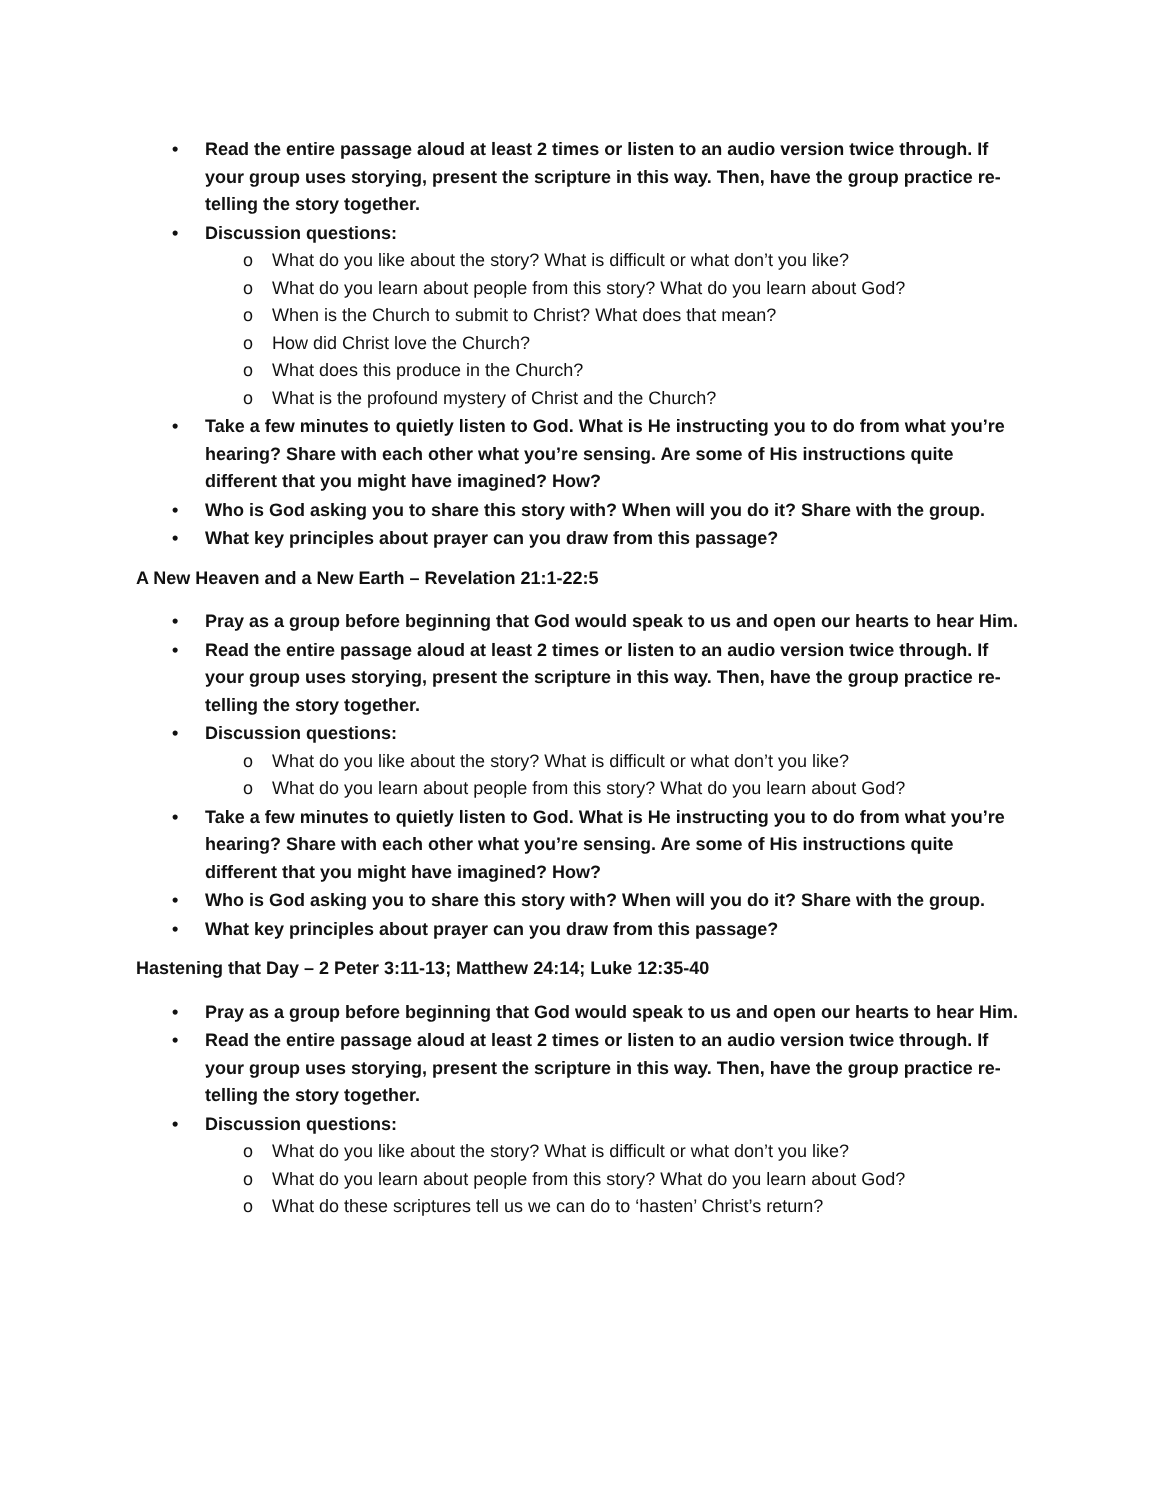• Read the entire passage aloud at least 2 times or listen to an audio version twice through. If your group uses storying, present the scripture in this way. Then, have the group practice re-telling the story together.
• Discussion questions:
o What do you like about the story? What is difficult or what don’t you like?
o What do you learn about people from this story? What do you learn about God?
o When is the Church to submit to Christ? What does that mean?
o How did Christ love the Church?
o What does this produce in the Church?
o What is the profound mystery of Christ and the Church?
• Take a few minutes to quietly listen to God. What is He instructing you to do from what you’re hearing? Share with each other what you’re sensing. Are some of His instructions quite different that you might have imagined? How?
• Who is God asking you to share this story with? When will you do it? Share with the group.
• What key principles about prayer can you draw from this passage?
A New Heaven and a New Earth – Revelation 21:1-22:5
• Pray as a group before beginning that God would speak to us and open our hearts to hear Him.
• Read the entire passage aloud at least 2 times or listen to an audio version twice through. If your group uses storying, present the scripture in this way. Then, have the group practice re-telling the story together.
• Discussion questions:
o What do you like about the story? What is difficult or what don’t you like?
o What do you learn about people from this story? What do you learn about God?
• Take a few minutes to quietly listen to God. What is He instructing you to do from what you’re hearing? Share with each other what you’re sensing. Are some of His instructions quite different that you might have imagined? How?
• Who is God asking you to share this story with? When will you do it? Share with the group.
• What key principles about prayer can you draw from this passage?
Hastening that Day – 2 Peter 3:11-13; Matthew 24:14; Luke 12:35-40
• Pray as a group before beginning that God would speak to us and open our hearts to hear Him.
• Read the entire passage aloud at least 2 times or listen to an audio version twice through. If your group uses storying, present the scripture in this way. Then, have the group practice re-telling the story together.
• Discussion questions:
o What do you like about the story? What is difficult or what don’t you like?
o What do you learn about people from this story? What do you learn about God?
o What do these scriptures tell us we can do to ‘hasten’ Christ’s return?